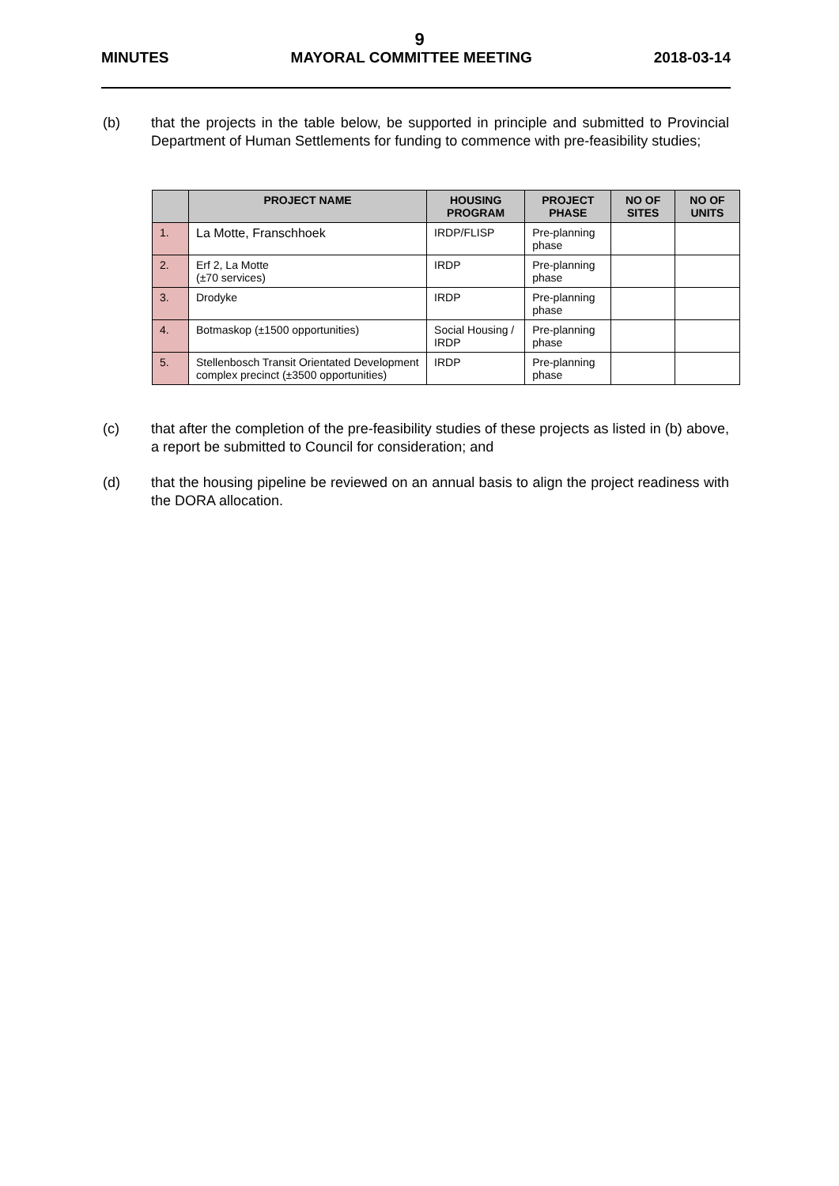9
MINUTES MAYORAL COMMITTEE MEETING 2018-03-14
(b) that the projects in the table below, be supported in principle and submitted to Provincial Department of Human Settlements for funding to commence with pre-feasibility studies;
| | PROJECT NAME | HOUSING PROGRAM | PROJECT PHASE | NO OF SITES | NO OF UNITS |
| --- | --- | --- | --- | --- | --- |
| 1. | La Motte, Franschhoek | IRDP/FLISP | Pre-planning phase | | |
| 2. | Erf 2, La Motte (±70 services) | IRDP | Pre-planning phase | | |
| 3. | Drodyke | IRDP | Pre-planning phase | | |
| 4. | Botmaskop (±1500 opportunities) | Social Housing / IRDP | Pre-planning phase | | |
| 5. | Stellenbosch Transit Orientated Development complex precinct (±3500 opportunities) | IRDP | Pre-planning phase | | |
(c) that after the completion of the pre-feasibility studies of these projects as listed in (b) above, a report be submitted to Council for consideration; and
(d) that the housing pipeline be reviewed on an annual basis to align the project readiness with the DORA allocation.